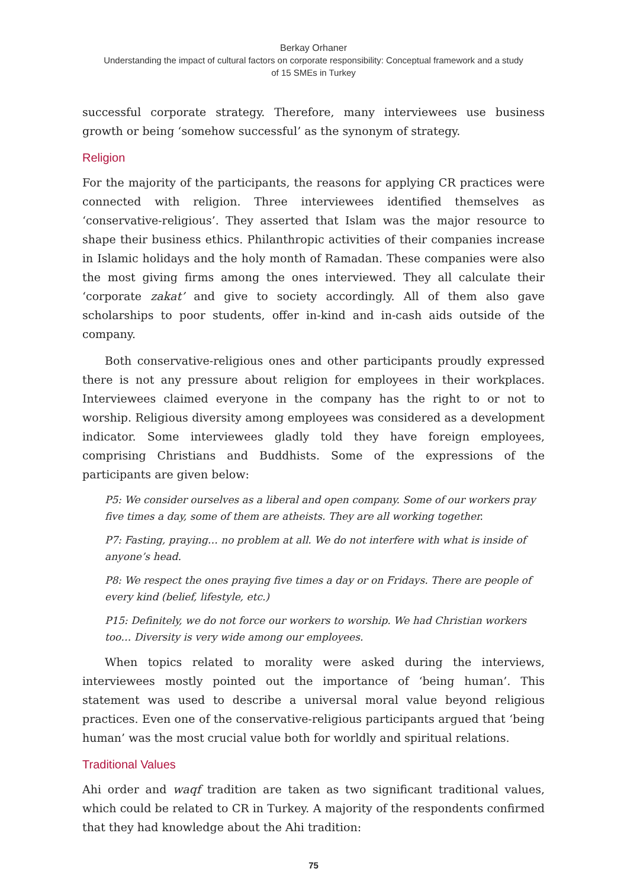Berkay Orhaner
Understanding the impact of cultural factors on corporate responsibility: Conceptual framework and a study
of 15 SMEs in Turkey
successful corporate strategy. Therefore, many interviewees use business growth or being ‘somehow successful’ as the synonym of strategy.
Religion
For the majority of the participants, the reasons for applying CR practices were connected with religion. Three interviewees identified themselves as ‘conservative-religious’. They asserted that Islam was the major resource to shape their business ethics. Philanthropic activities of their companies increase in Islamic holidays and the holy month of Ramadan. These companies were also the most giving firms among the ones interviewed. They all calculate their ‘corporate zakat’ and give to society accordingly. All of them also gave scholarships to poor students, offer in-kind and in-cash aids outside of the company.
Both conservative-religious ones and other participants proudly expressed there is not any pressure about religion for employees in their workplaces. Interviewees claimed everyone in the company has the right to or not to worship. Religious diversity among employees was considered as a development indicator. Some interviewees gladly told they have foreign employees, comprising Christians and Buddhists. Some of the expressions of the participants are given below:
P5: We consider ourselves as a liberal and open company. Some of our workers pray five times a day, some of them are atheists. They are all working together.
P7: Fasting, praying… no problem at all. We do not interfere with what is inside of anyone’s head.
P8: We respect the ones praying five times a day or on Fridays. There are people of every kind (belief, lifestyle, etc.)
P15: Definitely, we do not force our workers to worship. We had Christian workers too… Diversity is very wide among our employees.
When topics related to morality were asked during the interviews, interviewees mostly pointed out the importance of ‘being human’. This statement was used to describe a universal moral value beyond religious practices. Even one of the conservative-religious participants argued that ‘being human’ was the most crucial value both for worldly and spiritual relations.
Traditional Values
Ahi order and waqf tradition are taken as two significant traditional values, which could be related to CR in Turkey. A majority of the respondents confirmed that they had knowledge about the Ahi tradition:
75